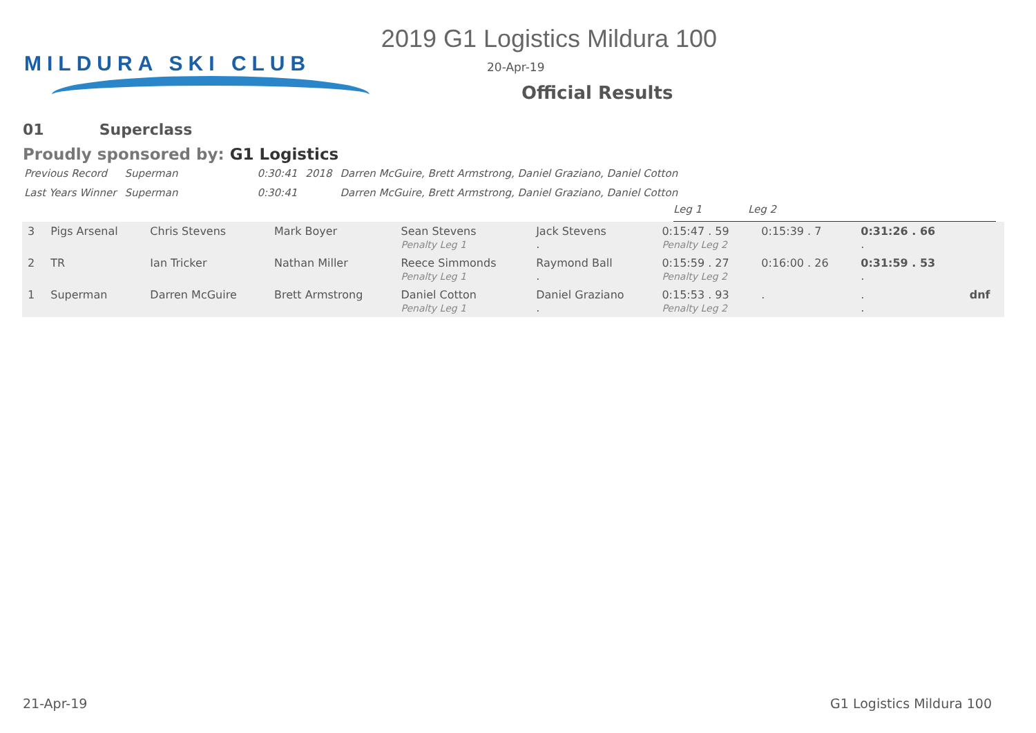MILDURA SKI CLUB
2019 G1 Logistics Mildura 100
20-Apr-19
Official Results
01 Superclass
Proudly sponsored by: G1 Logistics
| Previous Record | Superman | 0:30:41 | 2018 | Darren McGuire, Brett Armstrong, Daniel Graziano, Daniel Cotton |
| Last Years Winner | Superman | 0:30:41 | | Darren McGuire, Brett Armstrong, Daniel Graziano, Daniel Cotton |
Leg 1 Leg 2
| 3 | Pigs Arsenal | Chris Stevens | Mark Boyer | Sean Stevens Penalty Leg 1 | Jack Stevens . | 0:15:47 . 59 Penalty Leg 2 | 0:15:39 . 7 | 0:31:26 . 66 . | |
| 2 | TR | Ian Tricker | Nathan Miller | Reece Simmonds Penalty Leg 1 | Raymond Ball . | 0:15:59 . 27 Penalty Leg 2 | 0:16:00 . 26 | 0:31:59 . 53 . | |
| 1 | Superman | Darren McGuire | Brett Armstrong | Daniel Cotton Penalty Leg 1 | Daniel Graziano . | 0:15:53 . 93 Penalty Leg 2 | . | . . | dnf |
21-Apr-19 G1 Logistics Mildura 100